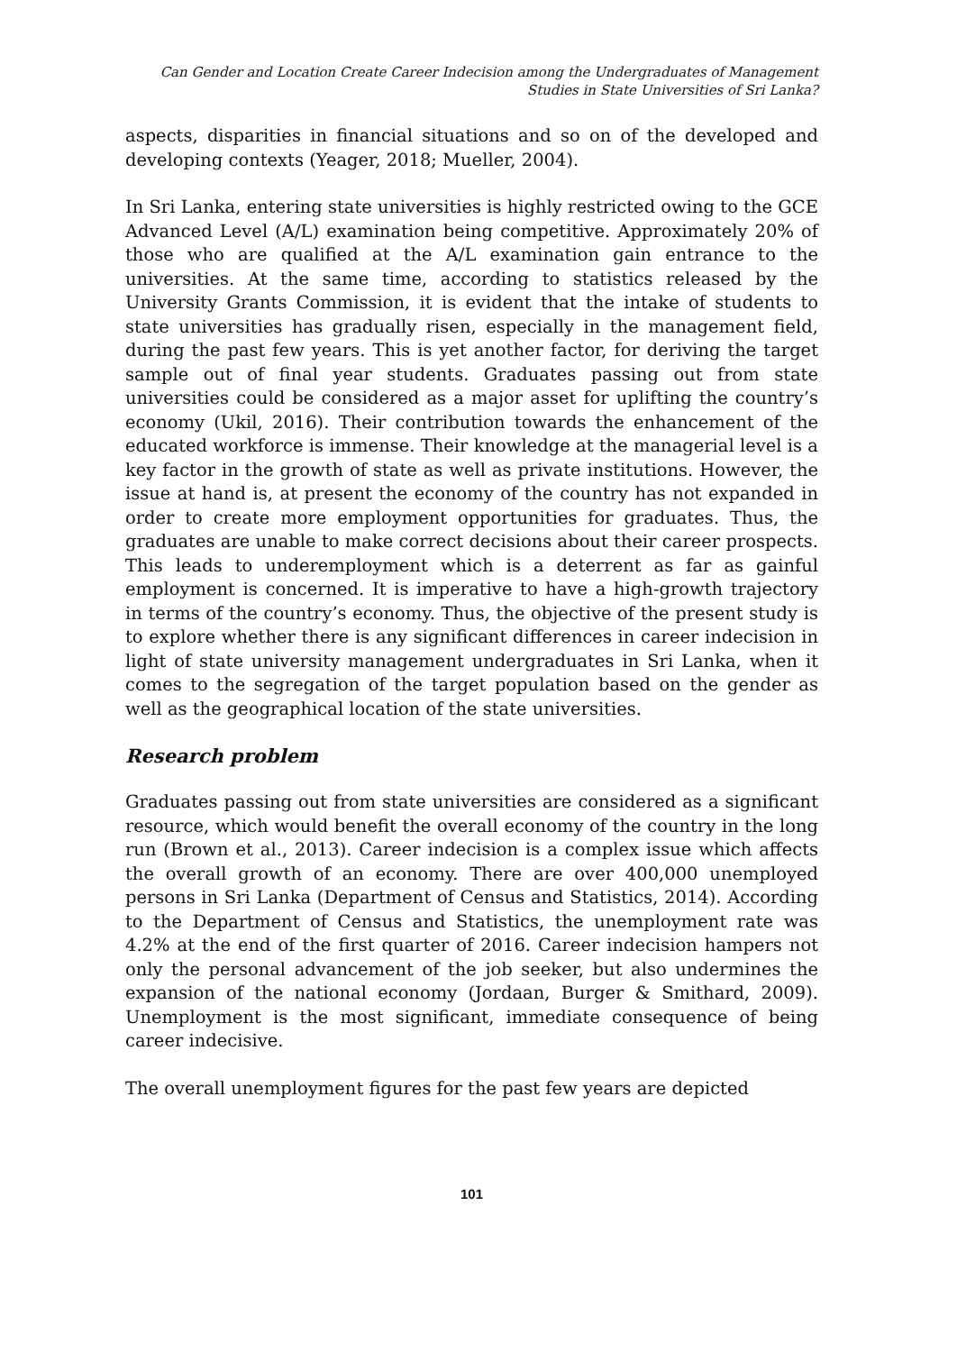Can Gender and Location Create Career Indecision among the Undergraduates of Management
Studies in State Universities of Sri Lanka?
aspects, disparities in financial situations and so on of the developed and developing contexts (Yeager, 2018; Mueller, 2004).
In Sri Lanka, entering state universities is highly restricted owing to the GCE Advanced Level (A/L) examination being competitive. Approximately 20% of those who are qualified at the A/L examination gain entrance to the universities. At the same time, according to statistics released by the University Grants Commission, it is evident that the intake of students to state universities has gradually risen, especially in the management field, during the past few years. This is yet another factor, for deriving the target sample out of final year students. Graduates passing out from state universities could be considered as a major asset for uplifting the country’s economy (Ukil, 2016). Their contribution towards the enhancement of the educated workforce is immense. Their knowledge at the managerial level is a key factor in the growth of state as well as private institutions. However, the issue at hand is, at present the economy of the country has not expanded in order to create more employment opportunities for graduates. Thus, the graduates are unable to make correct decisions about their career prospects. This leads to underemployment which is a deterrent as far as gainful employment is concerned. It is imperative to have a high-growth trajectory in terms of the country’s economy. Thus, the objective of the present study is to explore whether there is any significant differences in career indecision in light of state university management undergraduates in Sri Lanka, when it comes to the segregation of the target population based on the gender as well as the geographical location of the state universities.
Research problem
Graduates passing out from state universities are considered as a significant resource, which would benefit the overall economy of the country in the long run (Brown et al., 2013). Career indecision is a complex issue which affects the overall growth of an economy. There are over 400,000 unemployed persons in Sri Lanka (Department of Census and Statistics, 2014). According to the Department of Census and Statistics, the unemployment rate was 4.2% at the end of the first quarter of 2016. Career indecision hampers not only the personal advancement of the job seeker, but also undermines the expansion of the national economy (Jordaan, Burger & Smithard, 2009). Unemployment is the most significant, immediate consequence of being career indecisive.
The overall unemployment figures for the past few years are depicted
101